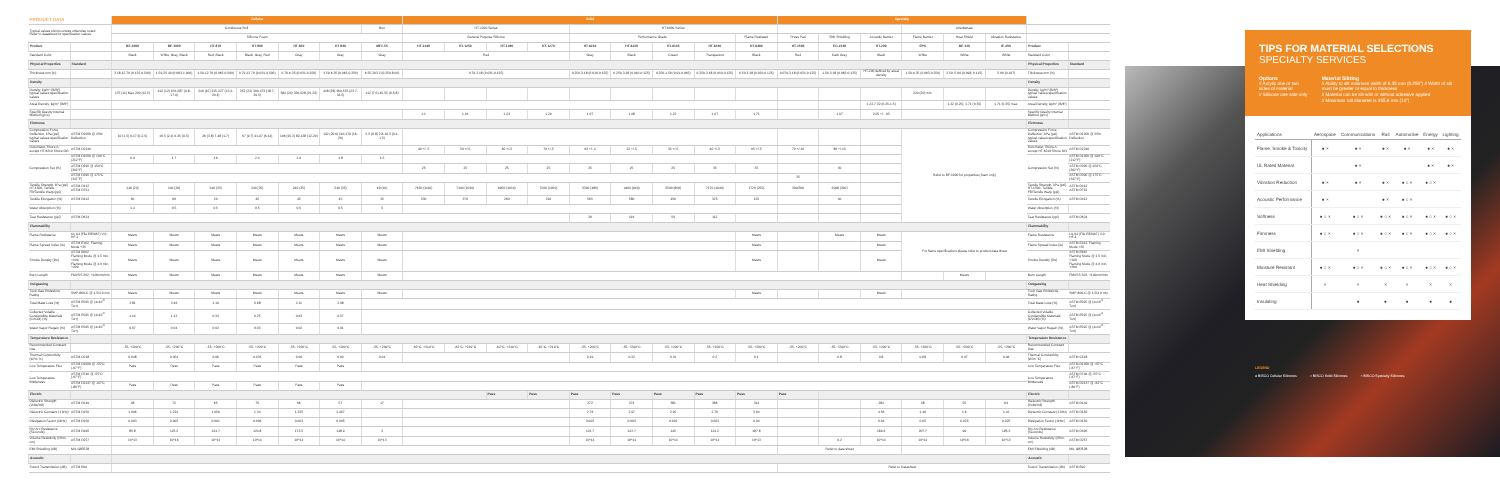| PRODUCT DATA | | Cellular | | | | | | | Solid | | | | | | | | | Specialty | | | | | | | |
| Typical values shown unless otherwise noted. Refer to datasheet for specification values. | | Continuous Roll | | | | | | Bun | HT-1200 Series | | | | HT-6000 Series | | | | | | | | w/substrate | | | | |
| | | Silicone Foam | | | | | | | General Purpose Silicone | | | | Performance Grade | | | | Flame Resistant | Press Pad | EMI Shielding | Acoustic Barrier | Flame Barrier | Heat Shield | Abrasion Resistance | | |
| Product | | BF-2000 | BF-1000 | HT-870 | HT-800 | HT-820 | HT-840 | MF1-55 | HT-1240 | HT-1250 | HT-1260 | HT-1270 | HT-6210 | HT-6220 | HT-6135 | HT-6240 | HT-6360 | HT-1500 | EC-2130 | HT-200 | FPC | RF-120 | IF-200 | Product | |
| Standard Color | | Black | White, Gray, Black | Red, Black | Black, Gray, Red | Gray | Gray | Gray | Red | | | | Gray | Black | Cream | Transparent | Black | Red | Dark Gray | Black | White | White | White | Standard Color | |
| Physical Properties | Standard | | | | | | | | | | | | | | | | | | | | | | | Physical Properties | Standard |
| Thickness mm (in) | | 3.18-12.70 (0.125-0.500) | 1.59-25.40 (0.063-1.000) | 1.59-12.70 (0.063-0.500) | 0.79-12.70 (0.031-0.500) | 0.79-6.35 (0.031-0.250) | 1.59-6.35 (0.063-0.250) | 6.35-203.2 (0.250-8.00) | 0.79-3.18 (0.031-0.125) | | | | 0.250-3.18 (0.010-0.125) | 0.250-3.18 (0.010-0.125) | 0.250-1.59 (0.01-0.063) | 0.250-3.18 (0.010-0.125) | 0.50-3.18 (0.020-0.125) | 0.079-3.18 (0.031-0.125) | 1.59-3.18 (0.063-0.125) | HT-200 defined by areal density | 1.59-6.35 (0.063-0.250) | 2.50, 5.00 (0.098, 0.197) | 5.00 (0.197) | Thickness mm (in) | |
| Density | | | | | | | | | | | | | | | | | | | | | | | | Density | |
| Density, kg/m³ (lb/ft³) typical values specification values | | 175 (11) Max 200 (12.5) | 192 (12) 156-287 (9.8-17.9) | 240 (15) 215-327 (13.4-20.4) | 352 (22) 300-473 (18.7-29.5) | 384 (24) 336-528 (21-33) | 448 (28) 369-553 (23.7-34.5) | 112 (7.0) 45-55 (6.5-8) | | | | | | | | | | | | | 320 (20) min. | | | Density, kg/m³ (lb/ft³) typical values specification values | |
| Areal Density, kg/m² (lb/ft²) | | | | | | | | | | | | | | | | | | | | 1.22-7.32 (0.25-1.5) | | 1.22 (0.25), 1.71 (0.35) | 1.71 (0.35) max. | Areal Density, kg/m² (lb/ft²) | |
| Specific Gravity Internal Method (g/cc) | | | | | | | | | 1.1 | 1.16 | 1.23 | 1.29 | 1.07 | 1.08 | 1.22 | 1.07 | 1.71 | | 1.97 | 2.05 +/- .03 | | | | Specific Gravity Internal Method (g/cc) | |
| Firmness | | | | | | | | | | | | | | | | | | | | | | | | Firmness | |
| Compression Force Deflection, kPa (psi) typical values specification values | ASTM D1056 @ 25% Deflection | 10 (1.5) 0-17 (0-2.5) | 16.5 (2.4) 0-35 (0-5) | 26 (3.8) 7-48 (1-7) | 67 (9.7) 41-97 (6-14) | 106 (15.3) 82-138 (12-20) | 142 (20.6) 110-179 (16-26) | 5.5 (0.8) 2.8-10.3 (0.4-1.5) | | | | | | | | | | | | | Refer to BF-1000 for properties (foam only) | | | Compression Force Deflection, kPa (psi) typical values specification values | ASTM D1056 @ 25% Deflection |
| Durometer, Shore A, except HT-6210 Shore OO | ASTM D2240 | | | | | | | | 40 +/- 5 | 50 +/-5 | 60 +/-5 | 70 +/-5 | 62 +/- 4 | 22 +/-5 | 35 +/-5 | 40 +/-5 | 65 +/-5 | 70 +/-10 | 80 +/-10 | | | | | Durometer, Shore A, except HT-6210 Shore OO | ASTM D2240 |
| Compression Set (%) | ASTM D1056 @ 100°C (212°F) | 6.9 | 1.7 | 1.6 | 2.4 | 2.6 | 1.8 | 1.5 | | | | | | | | | | | | | | | | Compression Set (%) | ASTM D1056 @ 100°C (212°F) |
| | ASTM D395 @ 150°C (302°F) | | | | | | | | 25 | 25 | 25 | 25 | 25 | 25 | 25 | 35 | 35 | | 30 | | | | | | ASTM D395 @ 150°C (302°F) |
| | ASTM D395 @ 175°C (347°F) | | | | | | | | | | | | | | | | | 25 | | | | | | | ASTM D395 @ 175°C (347°F) |
| Tensile Strength, kPa (psi) HT-1500- Tensile Fill/Tensile Warp (ppi) | ASTM D412 ASTM D751 | 140 (20) | 140 (20) | 240 (35) | 240 (35) | 240 (35) | 240 (35) | 69 (10) | 7650 (1110) | 7100 (1030) | 6950 (1010) | 7200 (1050) | 3300 (480) | 4400 (640) | 5500 (800) | 7170 (1040) | 1720 (250) | 300/300 | 2068 (300) | | | | | Tensile Strength, kPa (psi) HT-1500- Tensile Fill/Tensile Warp (ppi) | ASTM D412 ASTM D751 |
| Tensile Elongation (%) | ASTM D412 | 60 | 60 | 20 | 45 | 45 | 45 | 35 | 530 | 370 | 260 | 210 | 565 | 580 | 450 | 325 | 125 | | 40 | | | | | Tensile Elongation (%) | ASTM D412 |
| Water Absorption (%) | | 1.4 | 0.5 | 0.5 | 0.5 | 0.5 | 0.5 | 5 | | | | | | | | | | | | | | | | Water Absorption (%) | |
| Tear Resistance (ppi) | ASTM D624 | | | | | | | | | | | | 20 | 116 | 50 | 112 | | | | | | | | Tear Resistance (ppi) | ASTM D624 |
| Flammability | | | | | | | | | | | | | | | | | | | | | | | | Flammability | |
| Flame Resistance | UL 94 (File E83967) V-0 ; HF-1 | Meets | Meets | Meets | Meets | Meets | Meets | Meets | | | | | | | | | Meets | | Meets | Meets | For flame specifications please refer to product data sheet | | | Flame Resistance | UL 94 (File E83967) V-0 ; HF-1 |
| Flame Spread Index (Is) | ASTM E162, Flaming Mode <35 | Meets | Meets | Meets | Meets | Meets | Meets | Meets | | | | | | | | | Meets | | | Meets | | | | Flame Spread Index (Is) | ASTM E162, Flaming Mode <35 |
| Smoke Density (Ds) | ASTM E662 Flaming Mode @ 1.5 min, <100 Flaming Mode @ 4.0 min, <200 | Meets | Meets | Meets | Meets | Meets | Meets | Meets | | | | | | | | | Meets | | | Meets | | | | Smoke Density (Ds) | ASTM E662 Flaming Mode @ 1.5 min, <100 Flaming Mode @ 4.0 min, <200 |
| Burn Length | FMVSS 302, <100mm/min | Meets | Meets | Meets | Meets | Meets | Meets | Meets | | | | | | | | | | | | | | Meets | | Burn Length | FMVSS 302, <100mm/min |
| Outgassing | | | | | | | | | | | | | | | | | | | | | | | | Outgassing | |
| Toxic Gas Emissions Rating | SMP-800-C @ 1.5/4.0 min | Meets | Meets | Meets | Meets | Meets | Meets | Meets | | | | | | | | | Meets | | | Meets | | | | Toxic Gas Emissions Rating | SMP-800-C @ 1.5/4.0 min |
| Total Mass Loss (%) | ASTM E595 @ (4x10<sup>-6</sup> Torr) | 3.81 | 3.46 | 1.19 | 0.98 | 2.11 | 2.08 | | | | | | | | | | | | | | | | | Total Mass Loss (%) | ASTM E595 @ (4x10<sup>-6</sup> Torr) |
| Collected Volatile Condensible Materials (CVCM) (%) | ASTM E595 @ (4x10<sup>-6</sup> Torr) | 1.14 | 1.12 | 0.34 | 0.25 | 0.63 | 0.57 | | | | | | | | | | | | | | | | | Collected Volatile Condensible Materials (CVCM) (%) | ASTM E595 @ (4x10<sup>-6</sup> Torr) |
| Water Vapor Regain (%) | ASTM E595 @ (4x10<sup>-6</sup> Torr) | 0.07 | 0.04 | 0.02 | 0.03 | 0.02 | 0.01 | | | | | | | | | | | | | | | | | Water Vapor Regain (%) | ASTM E595 @ (4x10<sup>-6</sup> Torr) |
| Temperature Resistance | | | | | | | | | | | | | | | | | | | | | | | | Temperature Resistance | |
| Recommended Constant Use | | -55- +200°C | -55- +200°C | -55- +200°C | -55- +200°C | -55- +200°C | -55- +200°C | -55- +200°C | -62°C- +219°C | -62°C- +219°C | -62°C- +219°C | -62°C- +219°C | -55- +200°C | -55- +200°C | -55- +200°C | -55- +200°C | -55- +200°C | -55- +200°C | -55- +200°C | -55- +200°C | -55- +200°C | -55- +200°C | -55- +200°C | Recommended Constant Use | |
| Thermal Conductivity (W/m °K) | ASTM C518 | 0.048 | 0.054 | 0.06 | 0.076 | 0.09 | 0.09 | 0.04 | | | | | 0.19 | 0.22 | 0.31 | 0.2 | 0.1 | | 0.8 | 0.8 | 0.08 | 0.07 | 0.06 | Thermal Conductivity (W/m °K) | ASTM C518 |
| Low Temperature Flex | ASTM D1056 @ -55°C (-67°F) | Pass | Pass | Pass | Pass | Pass | Pass | | | | | | | | | | | | | | | | | Low Temperature Flex | ASTM D1056 @ -55°C (-67°F) |
| Low Temperature Brittleness | ASTM D746 @ -55°C (-67°F) | | | | | | | | | | | | | | | | | | | | | | | Low Temperature Brittleness | ASTM D746 @ -55°C (-67°F) |
| | ASTM D2137 @ -62°C (-80°F) | Pass | Pass | Pass | Pass | Pass | Pass | | | | | | | | | | | | | | | | | | ASTM D2137 @ -62°C (-80°F) |
| Electric | | | | | | | | | | | Pass | Pass | Pass | Pass | Pass | Pass | Pass | Pass | | | | | | Electric | |
| Dielectric Strength (Volts/mil) | ASTM D149 | 48 | 72 | 65 | 75 | 66 | 57 | 17 | | | | | 372 | 374 | 381 | 386 | 344 | | | 284 | 58 | 55 | 64 | Dielectric Strength (Volts/mil) | ASTM D149 |
| Dielectric Constant (1 kHz) | ASTM D150 | 1.096 | 1.214 | 1.056 | 1.34 | 1.335 | 1.467 | | | | | | 2.76 | 2.97 | 2.95 | 2.76 | 5.64 | | | 4.56 | 1.46 | 1.6 | 1.42 | Dielectric Constant (1 kHz) | ASTM D150 |
| Dissipation Factor (1kHz) | ASTM D150 | 0.003 | 0.003 | 0.001 | 0.006 | 0.003 | 0.005 | | | | | | 0.003 | 0.003 | 0.001 | 0.003 | 0.04 | | | 0.04 | 0.05 | 0.025 | 0.025 | Dissipation Factor (1kHz) | ASTM D150 |
| Dry Arc Resistance (Seconds) | ASTM D495 | 85.8 | 123.2 | 124.7 | 124.8 | 173.5 | 148.9 | 2 | | | | | 121.7 | 122.7 | 145 | 124.2 | 187.8 | | | 189.6 | 207.7 | 99 | 185.3 | Dry Arc Resistance (Seconds) | ASTM D495 |
| Volume Resistivity (Ohm-cm) | ASTM D257 | 10^13 | 10^16 | 10^13 | 10^14 | 10^14 | 10^14 | 10^13 | | | | | 10^14 | 10^14 | 10^14 | 10^14 | 10^13 | | 0.2 | 10^14 | 10^14 | 10^16 | 10^13 | Volume Resistivity (Ohm-cm) | ASTM D257 |
| EMI Shielding (dB) | MIL G83528 | | | | | | | | | | | | | | | | | Refer to data sheet | | | | | | EMI Shielding (dB) | MIL G83528 |
| Acoustic | | | | | | | | | | | | | | | | | | | | | | | | Acoustic | |
| Sound Transmission (dB) | ASTM E90 | | | | | | | | | | | | | | | | | Refer to Datasheet | | | | | | Sound Transmission (dB) | ASTM E90 |
TIPS FOR MATERIAL SELECTIONS
SPECIALTY SERVICES
Options
// Acrylic one or two sides of material
// Silicone one side only
Material Slitting
// Ability to slit minimum width of 6.35 mm (0.250") // Width of slit must be greater or equal to thickness
// Material can be slit with or without adhesive applied
// Maximum roll diameter is 355.6 mm (14")
| Applications | Aerospace | Communications | Rail | Automotive | Energy | Lighting |
| --- | --- | --- | --- | --- | --- | --- |
| Flame, Smoke & Toxicity | ● × | ● × | ● × | ● × | ● × | ● × |
| UL Rated Material | | ● × | | | ● × | ● × |
| Vibration Reduction | ● × | ● × | ● × | ● ○ × | ● ○ × | |
| Acoustic Performance | ● × | | ● × | ● ○ × | | |
| Softness | ● ○ × | ● ○ × | ● ○ × | ● ○ × | ● ○ × | ● ○ × |
| Firmness | ● ○ × | ● ○ × | ● ○ × | ● ○ × | ● ○ × | ● ○ × |
| EMI Shielding | | × | | | | |
| Moisture Resistant | ● ○ × | ● ○ × | ● ○ × | ● ○ × | ● ○ × | ● ○ × |
| Heat Shielding | × | × | × | × | × | × |
| Insulating | | ● | ● | ● | ● | ● |
LEGEND
● BISCO Cellular Silicones ○ BISCO Solid Silicones × BISCO Specialty Silicones